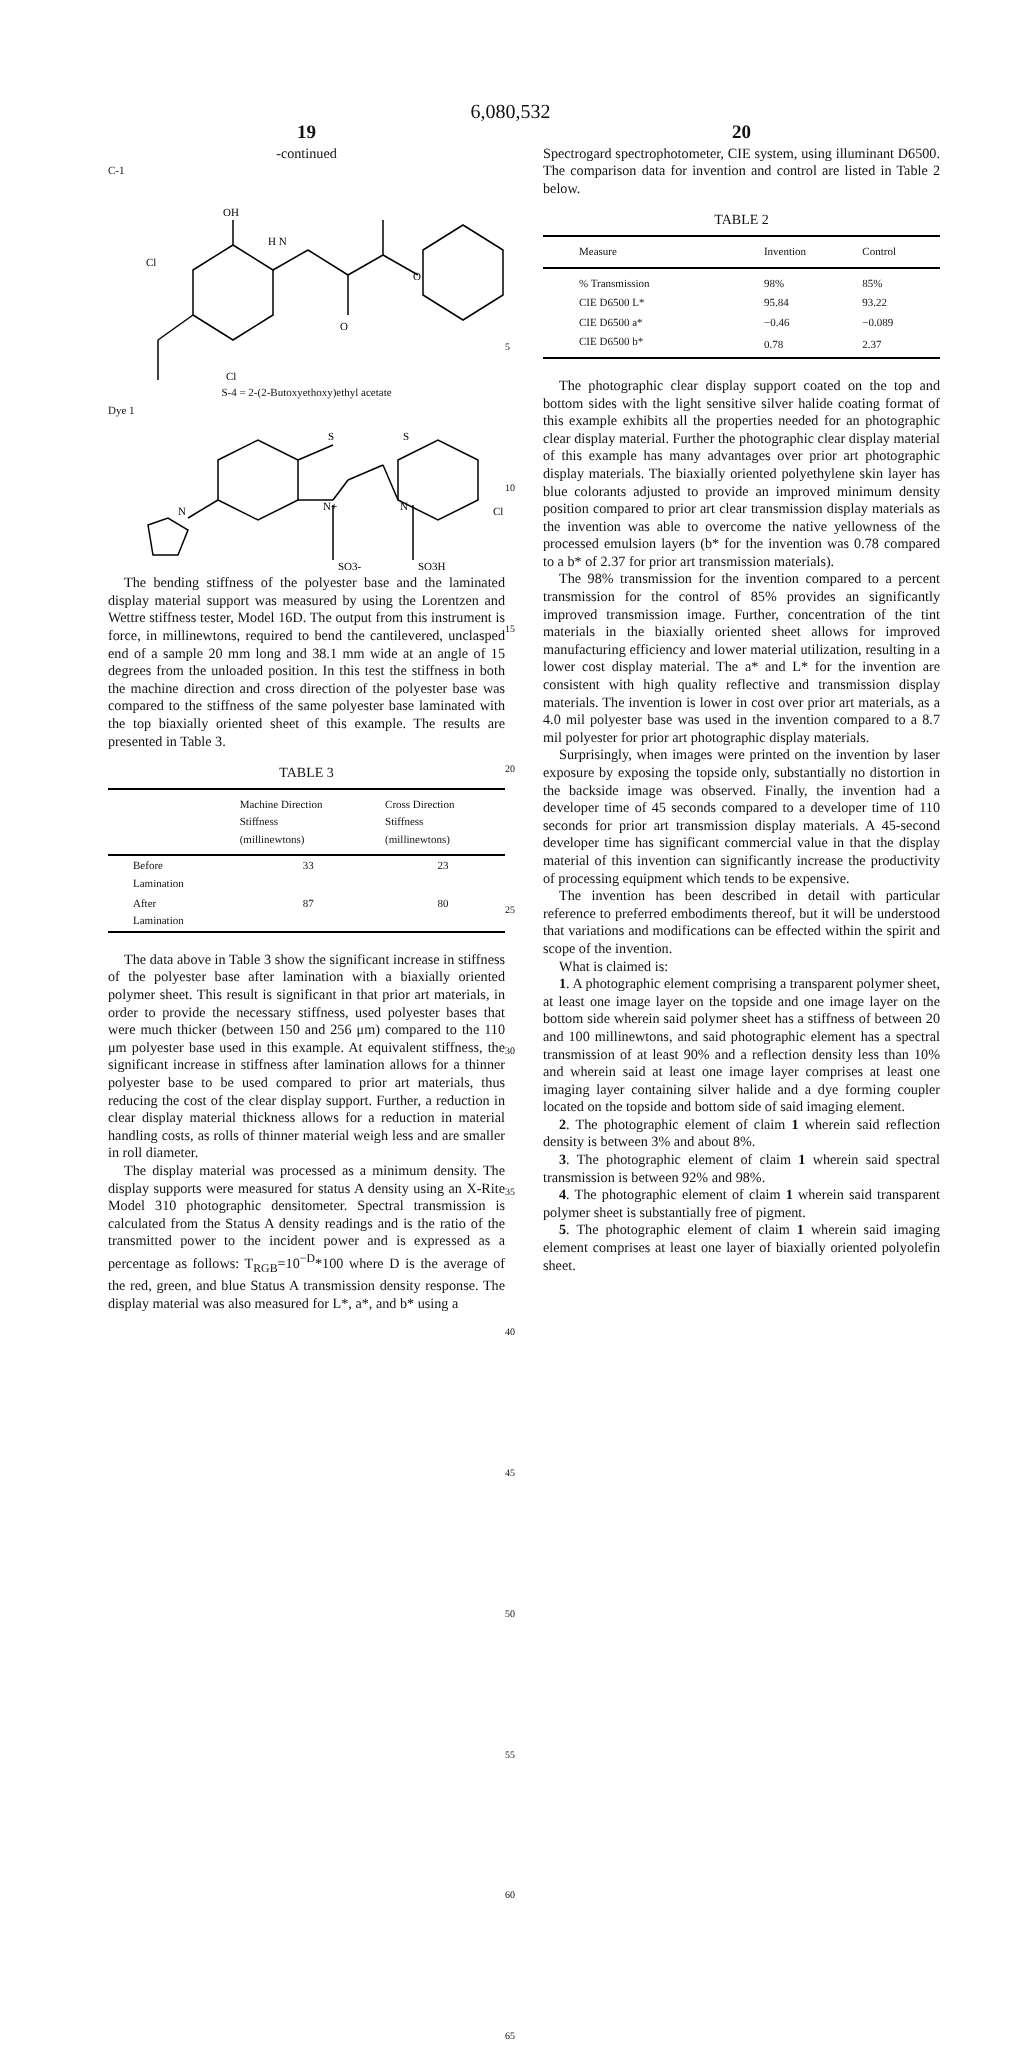6,080,532
19
-continued
C-1
OH
H N
Cl
O
Cl
O
S-4 = 2-(2-Butoxyethoxy)ethyl acetate
Dye 1
S
S
N+
N
Cl
N
SO3-
SO3H
The bending stiffness of the polyester base and the laminated display material support was measured by using the Lorentzen and Wettre stiffness tester, Model 16D. The output from this instrument is force, in millinewtons, required to bend the cantilevered, unclasped end of a sample 20 mm long and 38.1 mm wide at an angle of 15 degrees from the unloaded position. In this test the stiffness in both the machine direction and cross direction of the polyester base was compared to the stiffness of the same polyester base laminated with the top biaxially oriented sheet of this example. The results are presented in Table 3.
TABLE 3
| | Machine Direction Stiffness (millinewtons) | Cross Direction Stiffness (millinewtons) |
| --- | --- | --- |
| Before Lamination | 33 | 23 |
| After Lamination | 87 | 80 |
The data above in Table 3 show the significant increase in stiffness of the polyester base after lamination with a biaxially oriented polymer sheet. This result is significant in that prior art materials, in order to provide the necessary stiffness, used polyester bases that were much thicker (between 150 and 256 μm) compared to the 110 μm polyester base used in this example. At equivalent stiffness, the significant increase in stiffness after lamination allows for a thinner polyester base to be used compared to prior art materials, thus reducing the cost of the clear display support. Further, a reduction in clear display material thickness allows for a reduction in material handling costs, as rolls of thinner material weigh less and are smaller in roll diameter.
The display material was processed as a minimum density. The display supports were measured for status A density using an X-Rite Model 310 photographic densitometer. Spectral transmission is calculated from the Status A density readings and is the ratio of the transmitted power to the incident power and is expressed as a percentage as follows: T<sub>RGB</sub>=10<sup>−D</sup>*100 where D is the average of the red, green, and blue Status A transmission density response. The display material was also measured for L*, a*, and b* using a
5
10
15
20
25
30
35
40
45
50
55
60
65
20
Spectrogard spectrophotometer, CIE system, using illuminant D6500. The comparison data for invention and control are listed in Table 2 below.
TABLE 2
| Measure | Invention | Control |
| --- | --- | --- |
| % Transmission | 98% | 85% |
| CIE D6500 L* | 95.84 | 93.22 |
| CIE D6500 a* | −0.46 | −0.089 |
| CIE D6500 b* | 0.78 | 2.37 |
The photographic clear display support coated on the top and bottom sides with the light sensitive silver halide coating format of this example exhibits all the properties needed for an photographic clear display material. Further the photographic clear display material of this example has many advantages over prior art photographic display materials. The biaxially oriented polyethylene skin layer has blue colorants adjusted to provide an improved minimum density position compared to prior art clear transmission display materials as the invention was able to overcome the native yellowness of the processed emulsion layers (b* for the invention was 0.78 compared to a b* of 2.37 for prior art transmission materials).
The 98% transmission for the invention compared to a percent transmission for the control of 85% provides an significantly improved transmission image. Further, concentration of the tint materials in the biaxially oriented sheet allows for improved manufacturing efficiency and lower material utilization, resulting in a lower cost display material. The a* and L* for the invention are consistent with high quality reflective and transmission display materials. The invention is lower in cost over prior art materials, as a 4.0 mil polyester base was used in the invention compared to a 8.7 mil polyester for prior art photographic display materials.
Surprisingly, when images were printed on the invention by laser exposure by exposing the topside only, substantially no distortion in the backside image was observed. Finally, the invention had a developer time of 45 seconds compared to a developer time of 110 seconds for prior art transmission display materials. A 45-second developer time has significant commercial value in that the display material of this invention can significantly increase the productivity of processing equipment which tends to be expensive.
The invention has been described in detail with particular reference to preferred embodiments thereof, but it will be understood that variations and modifications can be effected within the spirit and scope of the invention.
What is claimed is:
1. A photographic element comprising a transparent polymer sheet, at least one image layer on the topside and one image layer on the bottom side wherein said polymer sheet has a stiffness of between 20 and 100 millinewtons, and said photographic element has a spectral transmission of at least 90% and a reflection density less than 10% and wherein said at least one image layer comprises at least one imaging layer containing silver halide and a dye forming coupler located on the topside and bottom side of said imaging element.
2. The photographic element of claim 1 wherein said reflection density is between 3% and about 8%.
3. The photographic element of claim 1 wherein said spectral transmission is between 92% and 98%.
4. The photographic element of claim 1 wherein said transparent polymer sheet is substantially free of pigment.
5. The photographic element of claim 1 wherein said imaging element comprises at least one layer of biaxially oriented polyolefin sheet.